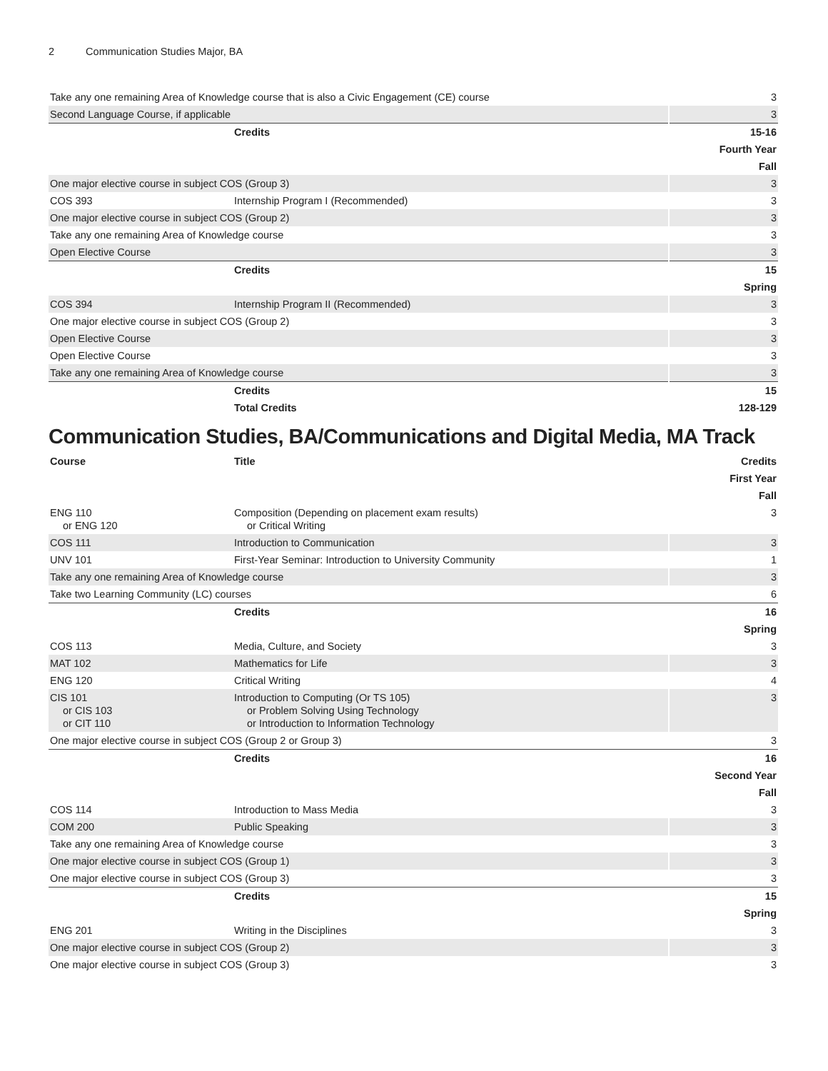2 Communication Studies Major, BA
| Take any one remaining Area of Knowledge course that is also a Civic Engagement (CE) course | | 3 |
| Second Language Course, if applicable | | 3 |
| | Credits | 15-16 |
| Fourth Year | | |
| Fall | | |
| One major elective course in subject COS (Group 3) | | 3 |
| COS 393 | Internship Program I (Recommended) | 3 |
| One major elective course in subject COS (Group 2) | | 3 |
| Take any one remaining Area of Knowledge course | | 3 |
| Open Elective Course | | 3 |
| | Credits | 15 |
| Spring | | |
| COS 394 | Internship Program II (Recommended) | 3 |
| One major elective course in subject COS (Group 2) | | 3 |
| Open Elective Course | | 3 |
| Open Elective Course | | 3 |
| Take any one remaining Area of Knowledge course | | 3 |
| | Credits | 15 |
| | Total Credits | 128-129 |
Communication Studies, BA/Communications and Digital Media, MA Track
| Course | Title | Credits |
| --- | --- | --- |
| First Year | | |
| Fall | | |
| ENG 110 or ENG 120 | Composition (Depending on placement exam results) or Critical Writing | 3 |
| COS 111 | Introduction to Communication | 3 |
| UNV 101 | First-Year Seminar: Introduction to University Community | 1 |
| Take any one remaining Area of Knowledge course | | 3 |
| Take two Learning Community (LC) courses | | 6 |
| | Credits | 16 |
| Spring | | |
| COS 113 | Media, Culture, and Society | 3 |
| MAT 102 | Mathematics for Life | 3 |
| ENG 120 | Critical Writing | 4 |
| CIS 101 or CIS 103 or CIT 110 | Introduction to Computing (Or TS 105) or Problem Solving Using Technology or Introduction to Information Technology | 3 |
| One major elective course in subject COS (Group 2 or Group 3) | | 3 |
| | Credits | 16 |
| Second Year | | |
| Fall | | |
| COS 114 | Introduction to Mass Media | 3 |
| COM 200 | Public Speaking | 3 |
| Take any one remaining Area of Knowledge course | | 3 |
| One major elective course in subject COS (Group 1) | | 3 |
| One major elective course in subject COS (Group 3) | | 3 |
| | Credits | 15 |
| Spring | | |
| ENG 201 | Writing in the Disciplines | 3 |
| One major elective course in subject COS (Group 2) | | 3 |
| One major elective course in subject COS (Group 3) | | 3 |